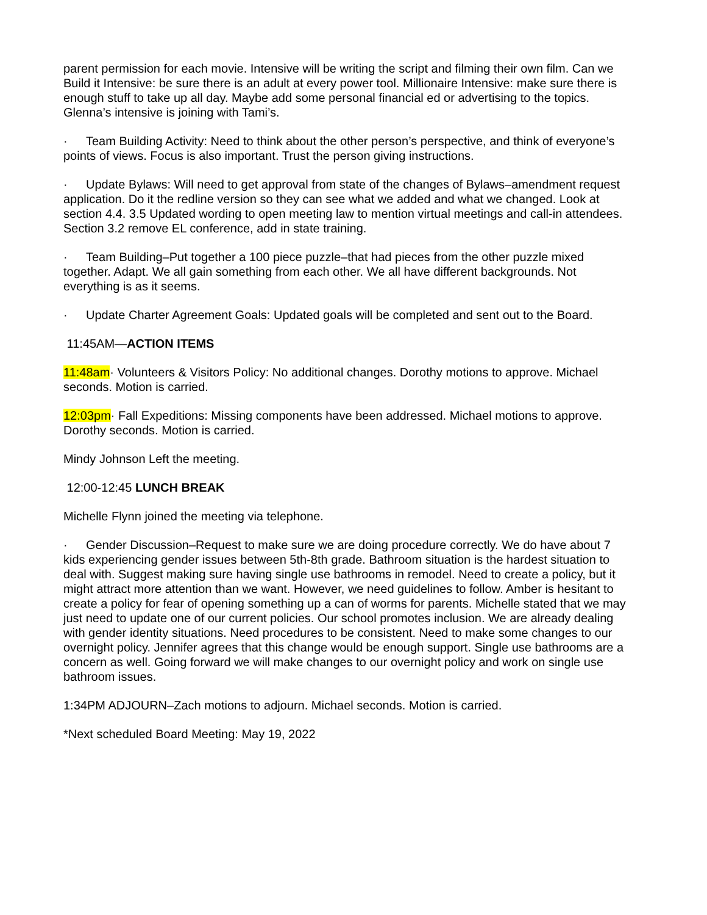parent permission for each movie. Intensive will be writing the script and filming their own film. Can we Build it Intensive: be sure there is an adult at every power tool. Millionaire Intensive: make sure there is enough stuff to take up all day. Maybe add some personal financial ed or advertising to the topics. Glenna’s intensive is joining with Tami’s.
· Team Building Activity: Need to think about the other person’s perspective, and think of everyone’s points of views. Focus is also important. Trust the person giving instructions.
· Update Bylaws: Will need to get approval from state of the changes of Bylaws–amendment request application. Do it the redline version so they can see what we added and what we changed. Look at section 4.4. 3.5 Updated wording to open meeting law to mention virtual meetings and call-in attendees. Section 3.2 remove EL conference, add in state training.
· Team Building–Put together a 100 piece puzzle–that had pieces from the other puzzle mixed together. Adapt. We all gain something from each other. We all have different backgrounds. Not everything is as it seems.
· Update Charter Agreement Goals: Updated goals will be completed and sent out to the Board.
11:45AM—ACTION ITEMS
11:48am· Volunteers & Visitors Policy: No additional changes. Dorothy motions to approve. Michael seconds. Motion is carried.
12:03pm· Fall Expeditions: Missing components have been addressed. Michael motions to approve. Dorothy seconds. Motion is carried.
Mindy Johnson Left the meeting.
12:00-12:45 LUNCH BREAK
Michelle Flynn joined the meeting via telephone.
· Gender Discussion–Request to make sure we are doing procedure correctly. We do have about 7 kids experiencing gender issues between 5th-8th grade. Bathroom situation is the hardest situation to deal with. Suggest making sure having single use bathrooms in remodel. Need to create a policy, but it might attract more attention than we want. However, we need guidelines to follow. Amber is hesitant to create a policy for fear of opening something up a can of worms for parents. Michelle stated that we may just need to update one of our current policies. Our school promotes inclusion. We are already dealing with gender identity situations. Need procedures to be consistent. Need to make some changes to our overnight policy. Jennifer agrees that this change would be enough support. Single use bathrooms are a concern as well. Going forward we will make changes to our overnight policy and work on single use bathroom issues.
1:34PM ADJOURN–Zach motions to adjourn. Michael seconds. Motion is carried.
*Next scheduled Board Meeting: May 19, 2022